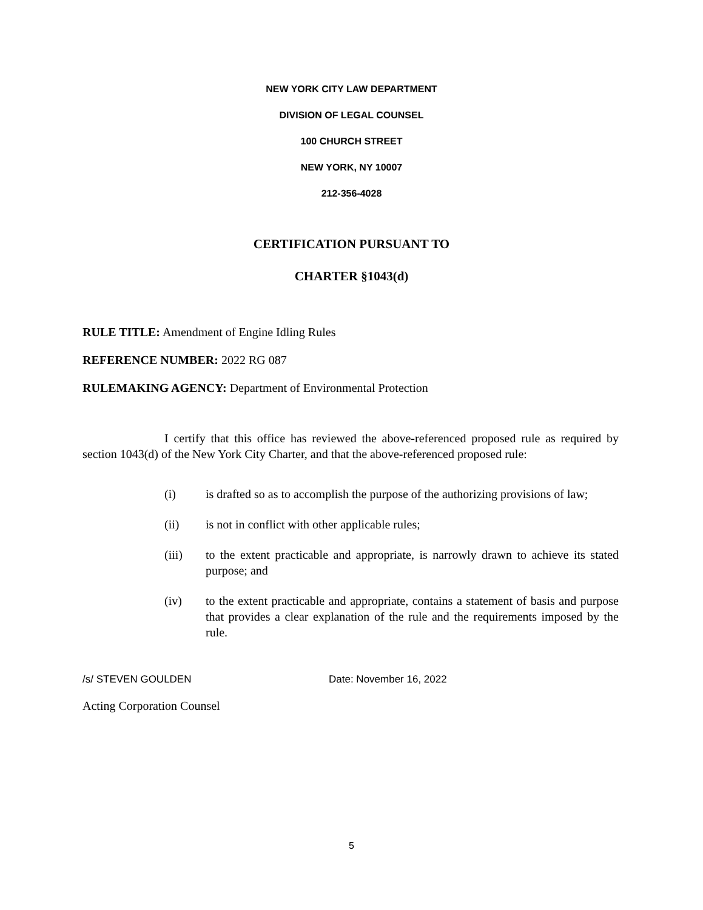NEW YORK CITY LAW DEPARTMENT
DIVISION OF LEGAL COUNSEL
100 CHURCH STREET
NEW YORK, NY 10007
212-356-4028
CERTIFICATION PURSUANT TO
CHARTER §1043(d)
RULE TITLE: Amendment of Engine Idling Rules
REFERENCE NUMBER: 2022 RG 087
RULEMAKING AGENCY: Department of Environmental Protection
I certify that this office has reviewed the above-referenced proposed rule as required by section 1043(d) of the New York City Charter, and that the above-referenced proposed rule:
(i) is drafted so as to accomplish the purpose of the authorizing provisions of law;
(ii) is not in conflict with other applicable rules;
(iii) to the extent practicable and appropriate, is narrowly drawn to achieve its stated purpose; and
(iv) to the extent practicable and appropriate, contains a statement of basis and purpose that provides a clear explanation of the rule and the requirements imposed by the rule.
/s/ STEVEN GOULDEN Date: November 16, 2022
Acting Corporation Counsel
5